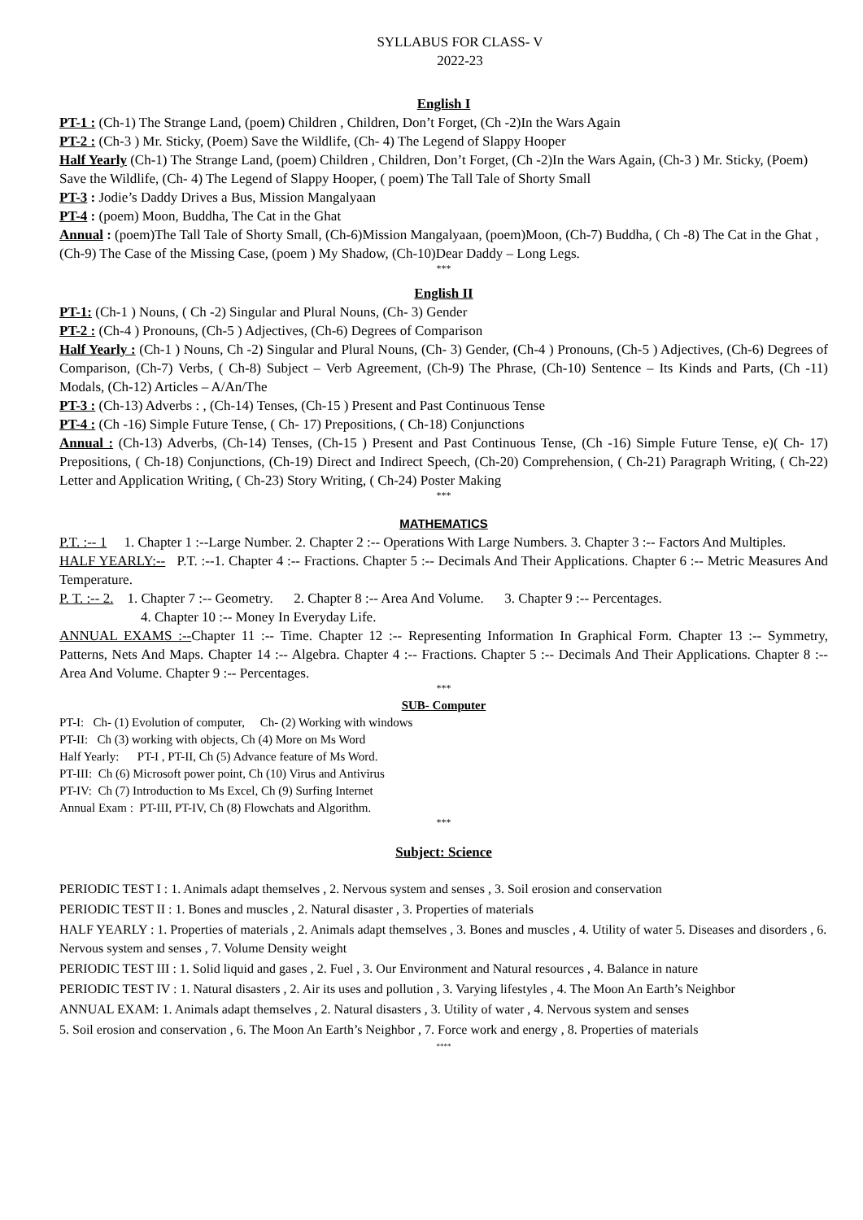SYLLABUS FOR CLASS- V
2022-23
English I
PT-1 : (Ch-1) The Strange Land, (poem) Children , Children, Don’t Forget, (Ch -2)In the Wars Again
PT-2 : (Ch-3 ) Mr. Sticky, (Poem) Save the Wildlife, (Ch- 4) The Legend of Slappy Hooper
Half Yearly (Ch-1) The Strange Land, (poem) Children , Children, Don’t Forget, (Ch -2)In the Wars Again, (Ch-3 ) Mr. Sticky, (Poem) Save the Wildlife, (Ch- 4) The Legend of Slappy Hooper, ( poem) The Tall Tale of Shorty Small
PT-3 : Jodie’s Daddy Drives a Bus, Mission Mangalyaan
PT-4 : (poem) Moon, Buddha, The Cat in the Ghat
Annual : (poem)The Tall Tale of Shorty Small, (Ch-6)Mission Mangalyaan, (poem)Moon, (Ch-7) Buddha, ( Ch -8) The Cat in the Ghat , (Ch-9) The Case of the Missing Case, (poem ) My Shadow, (Ch-10)Dear Daddy – Long Legs.
***
English II
PT-1: (Ch-1 ) Nouns, ( Ch -2) Singular and Plural Nouns, (Ch- 3) Gender
PT-2 : (Ch-4 ) Pronouns, (Ch-5 ) Adjectives, (Ch-6) Degrees of Comparison
Half Yearly : (Ch-1 ) Nouns, Ch -2) Singular and Plural Nouns, (Ch- 3) Gender, (Ch-4 ) Pronouns, (Ch-5 ) Adjectives, (Ch-6) Degrees of Comparison, (Ch-7) Verbs, ( Ch-8) Subject – Verb Agreement, (Ch-9) The Phrase, (Ch-10) Sentence – Its Kinds and Parts, (Ch -11) Modals, (Ch-12) Articles – A/An/The
PT-3 : (Ch-13) Adverbs : , (Ch-14) Tenses, (Ch-15 ) Present and Past Continuous Tense
PT-4 : (Ch -16) Simple Future Tense, ( Ch- 17) Prepositions, ( Ch-18) Conjunctions
Annual : (Ch-13) Adverbs, (Ch-14) Tenses, (Ch-15 ) Present and Past Continuous Tense, (Ch -16) Simple Future Tense, e)( Ch- 17) Prepositions, ( Ch-18) Conjunctions, (Ch-19) Direct and Indirect Speech, (Ch-20) Comprehension, ( Ch-21) Paragraph Writing, ( Ch-22) Letter and Application Writing, ( Ch-23) Story Writing, ( Ch-24) Poster Making
***
MATHEMATICS
P.T. :-- 1 1. Chapter 1 :--Large Number. 2. Chapter 2 :-- Operations With Large Numbers. 3. Chapter 3 :-- Factors And Multiples.
HALF YEARLY:-- P.T. :--1. Chapter 4 :-- Fractions. Chapter 5 :-- Decimals And Their Applications. Chapter 6 :-- Metric Measures And Temperature.
P. T. :-- 2. 1. Chapter 7 :-- Geometry. 2. Chapter 8 :-- Area And Volume. 3. Chapter 9 :-- Percentages.
4. Chapter 10 :-- Money In Everyday Life.
ANNUAL EXAMS :--Chapter 11 :-- Time. Chapter 12 :-- Representing Information In Graphical Form. Chapter 13 :-- Symmetry, Patterns, Nets And Maps. Chapter 14 :-- Algebra. Chapter 4 :-- Fractions. Chapter 5 :-- Decimals And Their Applications. Chapter 8 :-- Area And Volume. Chapter 9 :-- Percentages.
***
SUB- Computer
PT-I: Ch- (1) Evolution of computer, Ch- (2) Working with windows
PT-II: Ch (3) working with objects, Ch (4) More on Ms Word
Half Yearly: PT-I , PT-II, Ch (5) Advance feature of Ms Word.
PT-III: Ch (6) Microsoft power point, Ch (10) Virus and Antivirus
PT-IV: Ch (7) Introduction to Ms Excel, Ch (9) Surfing Internet
Annual Exam : PT-III, PT-IV, Ch (8) Flowchats and Algorithm.
***
Subject: Science
PERIODIC TEST I : 1. Animals adapt themselves , 2. Nervous system and senses , 3. Soil erosion and conservation
PERIODIC TEST II : 1. Bones and muscles , 2. Natural disaster , 3. Properties of materials
HALF YEARLY : 1. Properties of materials , 2. Animals adapt themselves , 3. Bones and muscles , 4. Utility of water 5. Diseases and disorders , 6. Nervous system and senses , 7. Volume Density weight
PERIODIC TEST III : 1. Solid liquid and gases , 2. Fuel , 3. Our Environment and Natural resources , 4. Balance in nature
PERIODIC TEST IV : 1. Natural disasters , 2. Air its uses and pollution , 3. Varying lifestyles , 4. The Moon An Earth’s Neighbor
ANNUAL EXAM: 1. Animals adapt themselves , 2. Natural disasters , 3. Utility of water , 4. Nervous system and senses
5. Soil erosion and conservation , 6. The Moon An Earth’s Neighbor , 7. Force work and energy , 8. Properties of materials
****